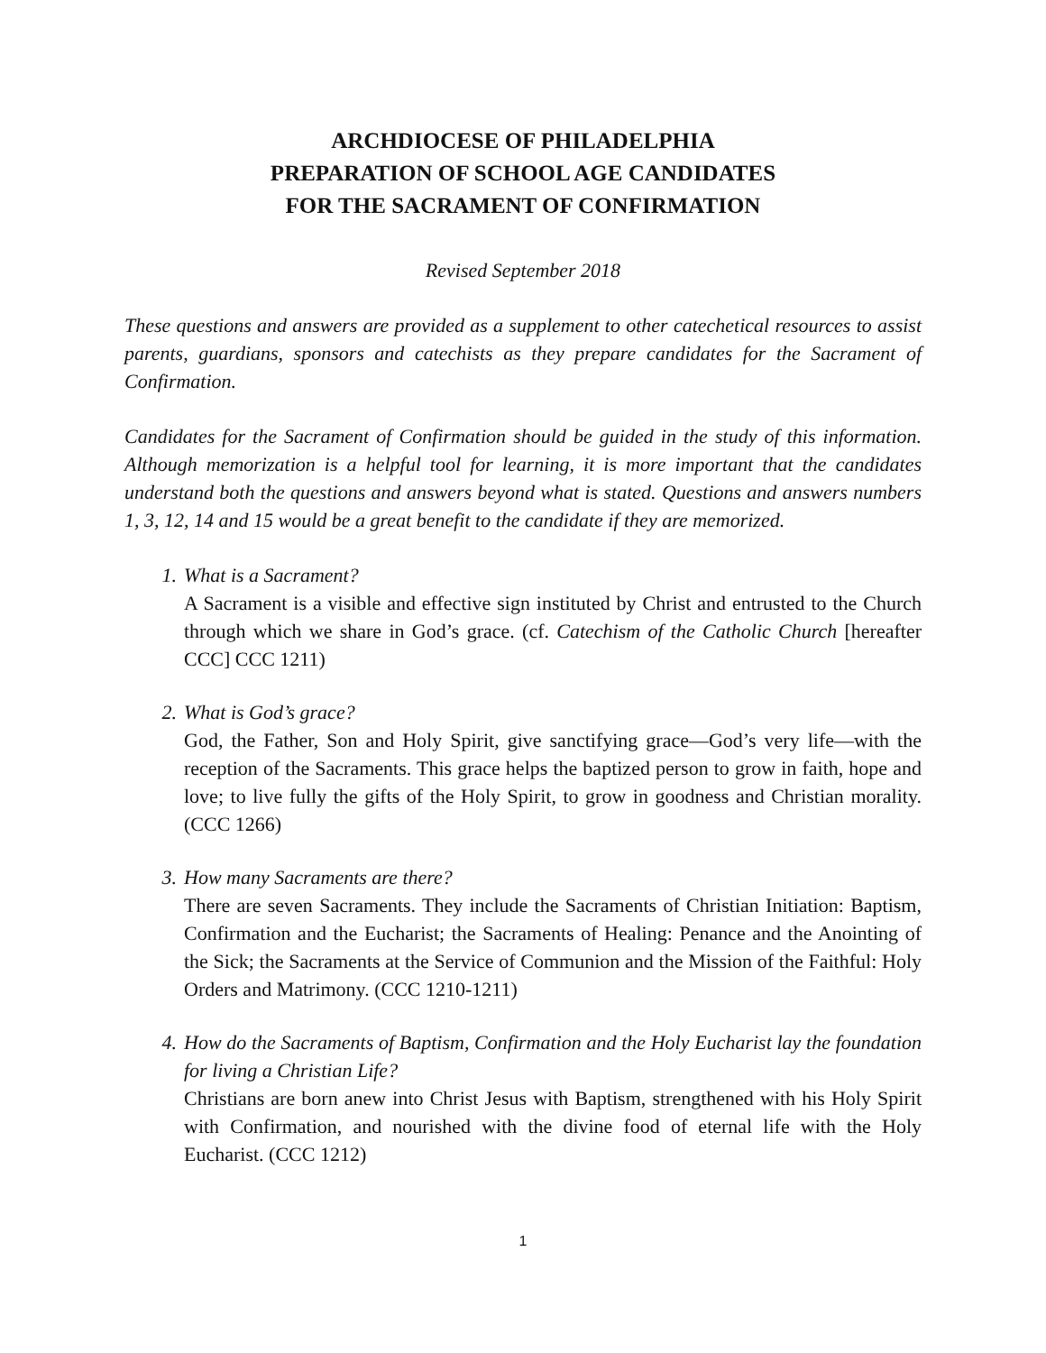ARCHDIOCESE OF PHILADELPHIA
PREPARATION OF SCHOOL AGE CANDIDATES
FOR THE SACRAMENT OF CONFIRMATION
Revised September 2018
These questions and answers are provided as a supplement to other catechetical resources to assist parents, guardians, sponsors and catechists as they prepare candidates for the Sacrament of Confirmation.
Candidates for the Sacrament of Confirmation should be guided in the study of this information. Although memorization is a helpful tool for learning, it is more important that the candidates understand both the questions and answers beyond what is stated. Questions and answers numbers 1, 3, 12, 14 and 15 would be a great benefit to the candidate if they are memorized.
1. What is a Sacrament?
A Sacrament is a visible and effective sign instituted by Christ and entrusted to the Church through which we share in God’s grace. (cf. Catechism of the Catholic Church [hereafter CCC] CCC 1211)
2. What is God’s grace?
God, the Father, Son and Holy Spirit, give sanctifying grace—God’s very life—with the reception of the Sacraments. This grace helps the baptized person to grow in faith, hope and love; to live fully the gifts of the Holy Spirit, to grow in goodness and Christian morality. (CCC 1266)
3. How many Sacraments are there?
There are seven Sacraments. They include the Sacraments of Christian Initiation: Baptism, Confirmation and the Eucharist; the Sacraments of Healing: Penance and the Anointing of the Sick; the Sacraments at the Service of Communion and the Mission of the Faithful: Holy Orders and Matrimony. (CCC 1210-1211)
4. How do the Sacraments of Baptism, Confirmation and the Holy Eucharist lay the foundation for living a Christian Life?
Christians are born anew into Christ Jesus with Baptism, strengthened with his Holy Spirit with Confirmation, and nourished with the divine food of eternal life with the Holy Eucharist. (CCC 1212)
1